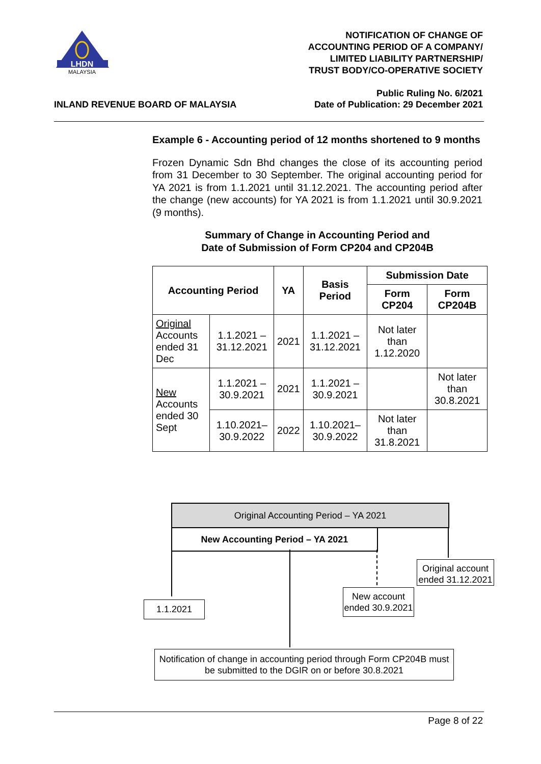LHDN
MALAYSIA
NOTIFICATION OF CHANGE OF
ACCOUNTING PERIOD OF A COMPANY/
LIMITED LIABILITY PARTNERSHIP/
TRUST BODY/CO-OPERATIVE SOCIETY
INLAND REVENUE BOARD OF MALAYSIA Public Ruling No. 6/2021
Date of Publication: 29 December 2021
Example 6 - Accounting period of 12 months shortened to 9 months
Frozen Dynamic Sdn Bhd changes the close of its accounting period from 31 December to 30 September. The original accounting period for YA 2021 is from 1.1.2021 until 31.12.2021. The accounting period after the change (new accounts) for YA 2021 is from 1.1.2021 until 30.9.2021 (9 months).
Summary of Change in Accounting Period and
Date of Submission of Form CP204 and CP204B
| Accounting Period | | YA | Basis Period | Submission Date | |
| --- | --- | --- | --- | --- | --- |
| | | | | Form CP204 | Form CP204B |
| Original Accounts ended 31 Dec | 1.1.2021 – 31.12.2021 | 2021 | 1.1.2021 – 31.12.2021 | Not later than 1.12.2020 | |
| New Accounts ended 30 Sept | 1.1.2021 – 30.9.2021 | 2021 | 1.1.2021 – 30.9.2021 | | Not later than 30.8.2021 |
| | 1.10.2021– 30.9.2022 | 2022 | 1.10.2021– 30.9.2022 | Not later than 31.8.2021 | |
Original Accounting Period – YA 2021
New Accounting Period – YA 2021
1.1.2021
Original account ended 31.12.2021
New account ended 30.9.2021
Notification of change in accounting period through Form CP204B must be submitted to the DGIR on or before 30.8.2021
Page 8 of 22